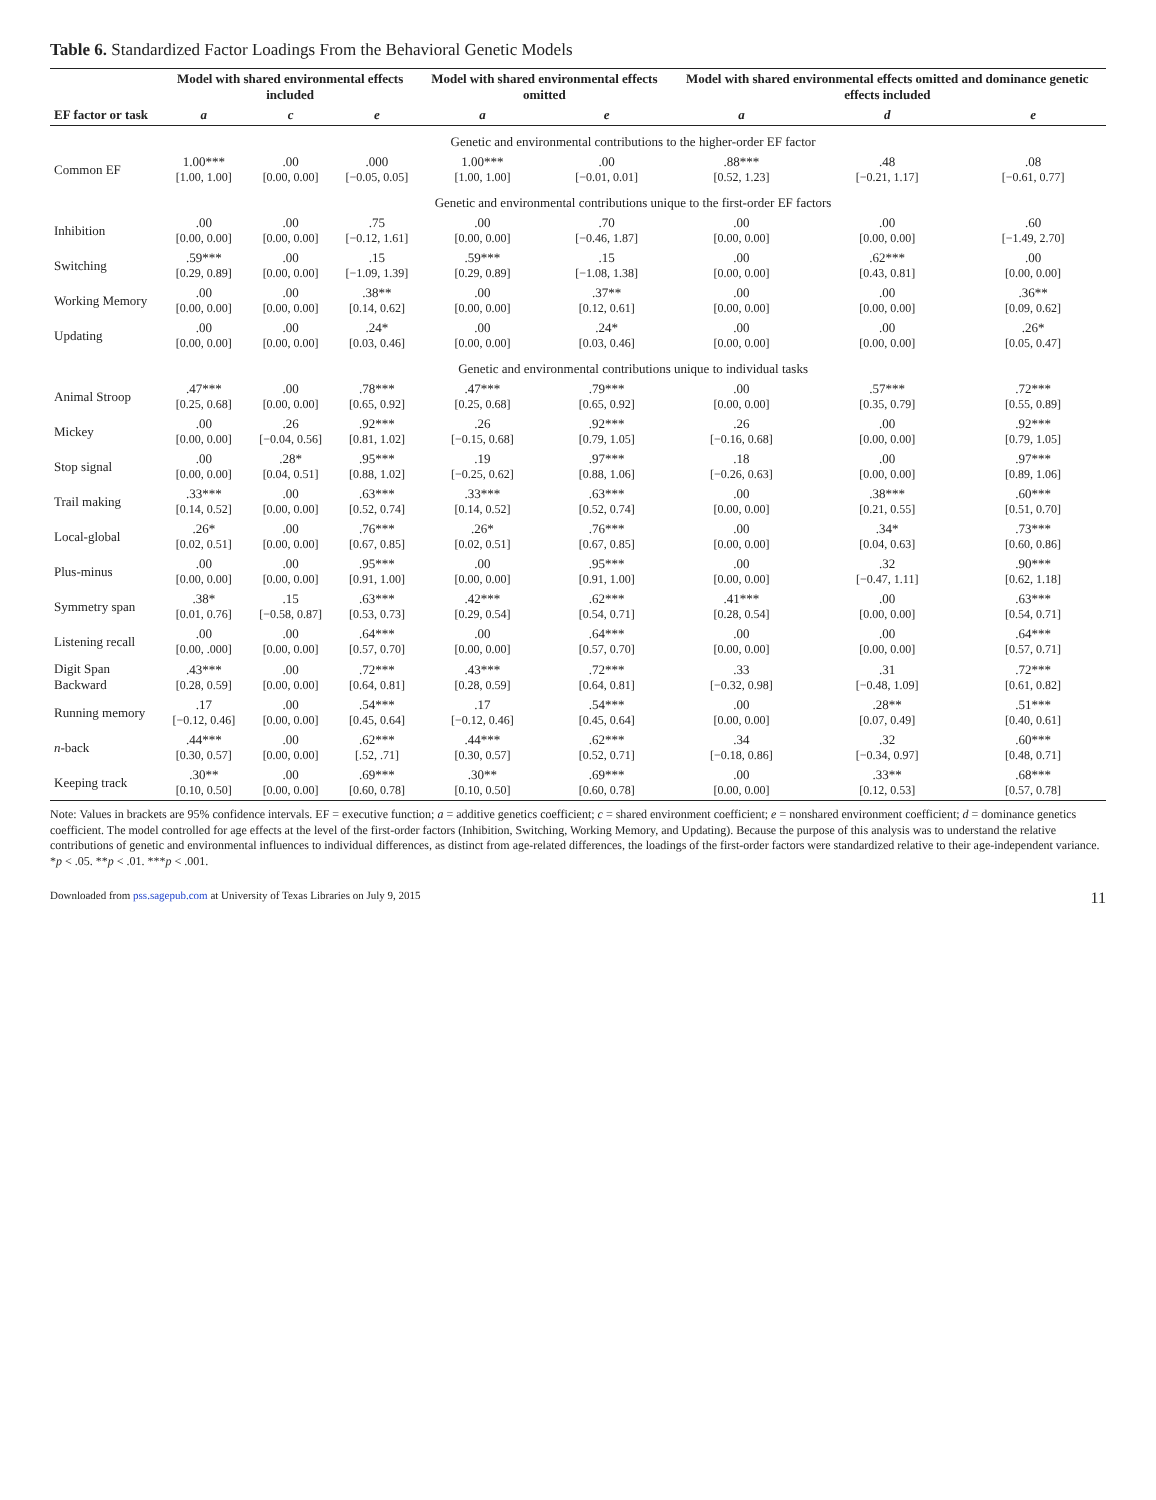Table 6. Standardized Factor Loadings From the Behavioral Genetic Models
| | Model with shared environmental effects included | | | Model with shared environmental effects omitted | | Model with shared environmental effects omitted and dominance genetic effects included | | |
| --- | --- | --- | --- | --- | --- | --- | --- | --- |
| EF factor or task | a | c | e | a | e | a | d | e |
| | Genetic and environmental contributions to the higher-order EF factor | | | | | | | |
| Common EF | 1.00*** [1.00, 1.00] | .00 [0.00, 0.00] | .000 [−0.05, 0.05] | 1.00*** [1.00, 1.00] | .00 [−0.01, 0.01] | .88*** [0.52, 1.23] | .48 [−0.21, 1.17] | .08 [−0.61, 0.77] |
| | Genetic and environmental contributions unique to the first-order EF factors | | | | | | | |
| Inhibition | .00 [0.00, 0.00] | .00 [0.00, 0.00] | .75 [−0.12, 1.61] | .00 [0.00, 0.00] | .70 [−0.46, 1.87] | .00 [0.00, 0.00] | .00 [0.00, 0.00] | .60 [−1.49, 2.70] |
| Switching | .59*** [0.29, 0.89] | .00 [0.00, 0.00] | .15 [−1.09, 1.39] | .59*** [0.29, 0.89] | .15 [−1.08, 1.38] | .00 [0.00, 0.00] | .62*** [0.43, 0.81] | .00 [0.00, 0.00] |
| Working Memory | .00 [0.00, 0.00] | .00 [0.00, 0.00] | .38** [0.14, 0.62] | .00 [0.00, 0.00] | .37** [0.12, 0.61] | .00 [0.00, 0.00] | .00 [0.00, 0.00] | .36** [0.09, 0.62] |
| Updating | .00 [0.00, 0.00] | .00 [0.00, 0.00] | .24* [0.03, 0.46] | .00 [0.00, 0.00] | .24* [0.03, 0.46] | .00 [0.00, 0.00] | .00 [0.00, 0.00] | .26* [0.05, 0.47] |
| | Genetic and environmental contributions unique to individual tasks | | | | | | | |
| Animal Stroop | .47*** [0.25, 0.68] | .00 [0.00, 0.00] | .78*** [0.65, 0.92] | .47*** [0.25, 0.68] | .79*** [0.65, 0.92] | .00 [0.00, 0.00] | .57*** [0.35, 0.79] | .72*** [0.55, 0.89] |
| Mickey | .00 [0.00, 0.00] | .26 [−0.04, 0.56] | .92*** [0.81, 1.02] | .26 [−0.15, 0.68] | .92*** [0.79, 1.05] | .26 [−0.16, 0.68] | .00 [0.00, 0.00] | .92*** [0.79, 1.05] |
| Stop signal | .00 [0.00, 0.00] | .28* [0.04, 0.51] | .95*** [0.88, 1.02] | .19 [−0.25, 0.62] | .97*** [0.88, 1.06] | .18 [−0.26, 0.63] | .00 [0.00, 0.00] | .97*** [0.89, 1.06] |
| Trail making | .33*** [0.14, 0.52] | .00 [0.00, 0.00] | .63*** [0.52, 0.74] | .33*** [0.14, 0.52] | .63*** [0.52, 0.74] | .00 [0.00, 0.00] | .38*** [0.21, 0.55] | .60*** [0.51, 0.70] |
| Local-global | .26* [0.02, 0.51] | .00 [0.00, 0.00] | .76*** [0.67, 0.85] | .26* [0.02, 0.51] | .76*** [0.67, 0.85] | .00 [0.00, 0.00] | .34* [0.04, 0.63] | .73*** [0.60, 0.86] |
| Plus-minus | .00 [0.00, 0.00] | .00 [0.00, 0.00] | .95*** [0.91, 1.00] | .00 [0.00, 0.00] | .95*** [0.91, 1.00] | .00 [0.00, 0.00] | .32 [−0.47, 1.11] | .90*** [0.62, 1.18] |
| Symmetry span | .38* [0.01, 0.76] | .15 [−0.58, 0.87] | .63*** [0.53, 0.73] | .42*** [0.29, 0.54] | .62*** [0.54, 0.71] | .41*** [0.28, 0.54] | .00 [0.00, 0.00] | .63*** [0.54, 0.71] |
| Listening recall | .00 [0.00, .000] | .00 [0.00, 0.00] | .64*** [0.57, 0.70] | .00 [0.00, 0.00] | .64*** [0.57, 0.70] | .00 [0.00, 0.00] | .00 [0.00, 0.00] | .64*** [0.57, 0.71] |
| Digit Span Backward | .43*** [0.28, 0.59] | .00 [0.00, 0.00] | .72*** [0.64, 0.81] | .43*** [0.28, 0.59] | .72*** [0.64, 0.81] | .33 [−0.32, 0.98] | .31 [−0.48, 1.09] | .72*** [0.61, 0.82] |
| Running memory | .17 [−0.12, 0.46] | .00 [0.00, 0.00] | .54*** [0.45, 0.64] | .17 [−0.12, 0.46] | .54*** [0.45, 0.64] | .00 [0.00, 0.00] | .28** [0.07, 0.49] | .51*** [0.40, 0.61] |
| n -back | .44*** [0.30, 0.57] | .00 [0.00, 0.00] | .62*** [.52, .71] | .44*** [0.30, 0.57] | .62*** [0.52, 0.71] | .34 [−0.18, 0.86] | .32 [−0.34, 0.97] | .60*** [0.48, 0.71] |
| Keeping track | .30** [0.10, 0.50] | .00 [0.00, 0.00] | .69*** [0.60, 0.78] | .30** [0.10, 0.50] | .69*** [0.60, 0.78] | .00 [0.00, 0.00] | .33** [0.12, 0.53] | .68*** [0.57, 0.78] |
Note: Values in brackets are 95% confidence intervals. EF = executive function; a = additive genetics coefficient; c = shared environment coefficient; e = nonshared environment coefficient; d = dominance genetics coefficient. The model controlled for age effects at the level of the first-order factors (Inhibition, Switching, Working Memory, and Updating). Because the purpose of this analysis was to understand the relative contributions of genetic and environmental influences to individual differences, as distinct from age-related differences, the loadings of the first-order factors were standardized relative to their age-independent variance.
*p < .05. **p < .01. ***p < .001.
Downloaded from pss.sagepub.com at University of Texas Libraries on July 9, 2015 11